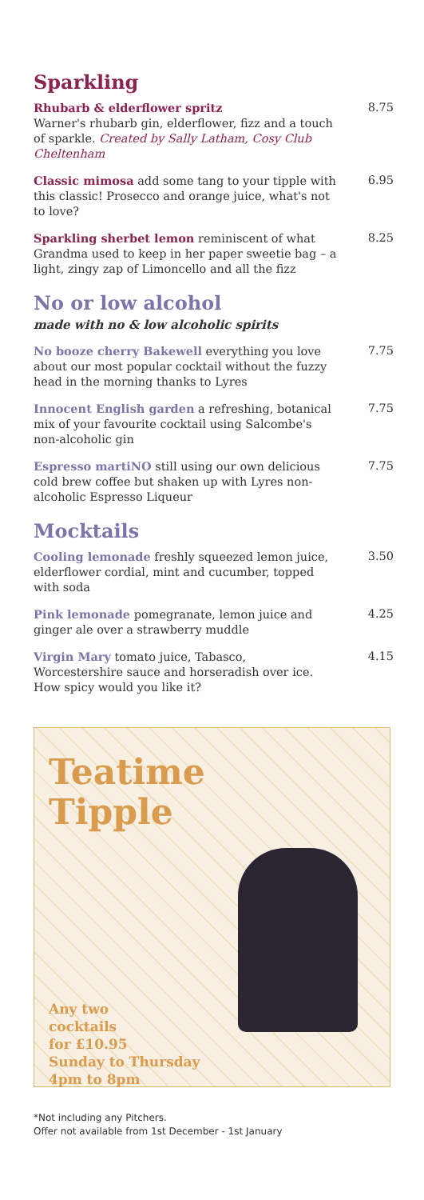Sparkling
Rhubarb & elderflower spritz
Warner's rhubarb gin, elderflower, fizz and a touch of sparkle. Created by Sally Latham, Cosy Club Cheltenham
8.75
Classic mimosa add some tang to your tipple with this classic! Prosecco and orange juice, what's not to love?
6.95
Sparkling sherbet lemon reminiscent of what Grandma used to keep in her paper sweetie bag – a light, zingy zap of Limoncello and all the fizz
8.25
No or low alcohol
made with no & low alcoholic spirits
No booze cherry Bakewell everything you love about our most popular cocktail without the fuzzy head in the morning thanks to Lyres
7.75
Innocent English garden a refreshing, botanical mix of your favourite cocktail using Salcombe's non-alcoholic gin
7.75
Espresso martiNO still using our own delicious cold brew coffee but shaken up with Lyres non-alcoholic Espresso Liqueur
7.75
Mocktails
Cooling lemonade freshly squeezed lemon juice, elderflower cordial, mint and cucumber, topped with soda
3.50
Pink lemonade pomegranate, lemon juice and ginger ale over a strawberry muddle
4.25
Virgin Mary tomato juice, Tabasco, Worcestershire sauce and horseradish over ice. How spicy would you like it?
4.15
Teatime
Tipple
Any two
cocktails
for £10.95
Sunday to Thursday
4pm to 8pm
*Not including any Pitchers.
Offer not available from 1st December - 1st January